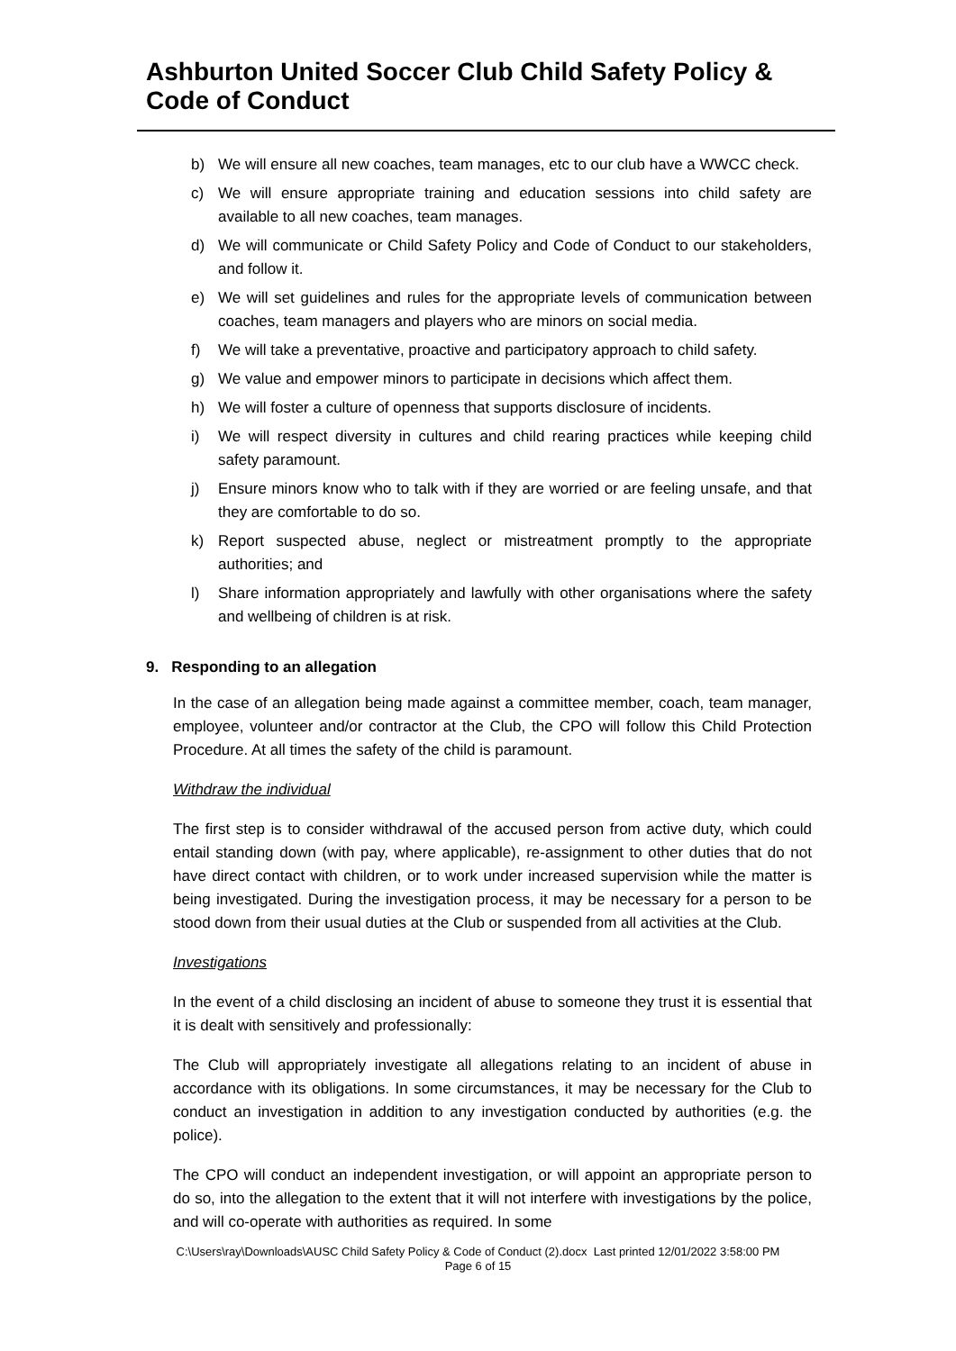Ashburton United Soccer Club Child Safety Policy & Code of Conduct
b) We will ensure all new coaches, team manages, etc to our club have a WWCC check.
c) We will ensure appropriate training and education sessions into child safety are available to all new coaches, team manages.
d) We will communicate or Child Safety Policy and Code of Conduct to our stakeholders, and follow it.
e) We will set guidelines and rules for the appropriate levels of communication between coaches, team managers and players who are minors on social media.
f) We will take a preventative, proactive and participatory approach to child safety.
g) We value and empower minors to participate in decisions which affect them.
h) We will foster a culture of openness that supports disclosure of incidents.
i) We will respect diversity in cultures and child rearing practices while keeping child safety paramount.
j) Ensure minors know who to talk with if they are worried or are feeling unsafe, and that they are comfortable to do so.
k) Report suspected abuse, neglect or mistreatment promptly to the appropriate authorities; and
l) Share information appropriately and lawfully with other organisations where the safety and wellbeing of children is at risk.
9. Responding to an allegation
In the case of an allegation being made against a committee member, coach, team manager, employee, volunteer and/or contractor at the Club, the CPO will follow this Child Protection Procedure. At all times the safety of the child is paramount.
Withdraw the individual
The first step is to consider withdrawal of the accused person from active duty, which could entail standing down (with pay, where applicable), re-assignment to other duties that do not have direct contact with children, or to work under increased supervision while the matter is being investigated. During the investigation process, it may be necessary for a person to be stood down from their usual duties at the Club or suspended from all activities at the Club.
Investigations
In the event of a child disclosing an incident of abuse to someone they trust it is essential that it is dealt with sensitively and professionally:
The Club will appropriately investigate all allegations relating to an incident of abuse in accordance with its obligations. In some circumstances, it may be necessary for the Club to conduct an investigation in addition to any investigation conducted by authorities (e.g. the police).
The CPO will conduct an independent investigation, or will appoint an appropriate person to do so, into the allegation to the extent that it will not interfere with investigations by the police, and will co-operate with authorities as required. In some
C:\Users\ray\Downloads\AUSC Child Safety Policy & Code of Conduct (2).docx Last printed 12/01/2022 3:58:00 PM
Page 6 of 15